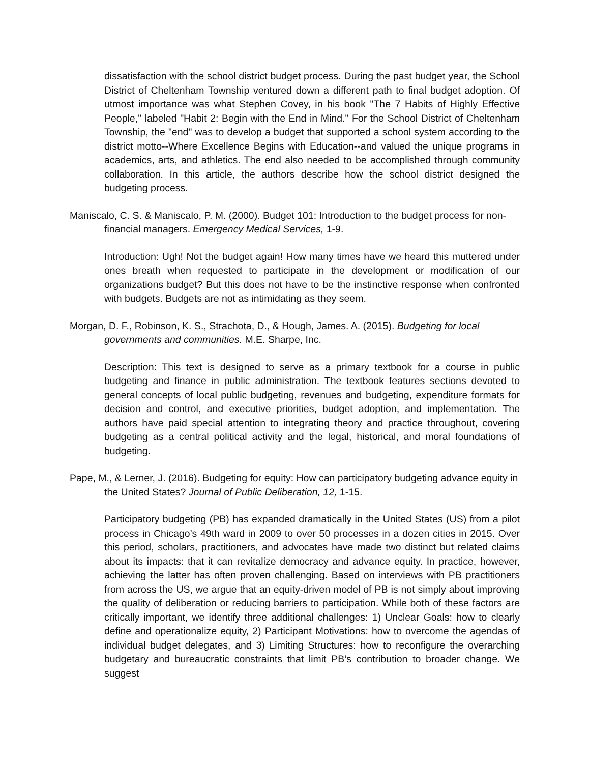dissatisfaction with the school district budget process. During the past budget year, the School District of Cheltenham Township ventured down a different path to final budget adoption. Of utmost importance was what Stephen Covey, in his book "The 7 Habits of Highly Effective People," labeled "Habit 2: Begin with the End in Mind." For the School District of Cheltenham Township, the "end" was to develop a budget that supported a school system according to the district motto--Where Excellence Begins with Education--and valued the unique programs in academics, arts, and athletics. The end also needed to be accomplished through community collaboration. In this article, the authors describe how the school district designed the budgeting process.
Maniscalo, C. S. & Maniscalo, P. M. (2000). Budget 101: Introduction to the budget process for non-financial managers. Emergency Medical Services, 1-9.
Introduction: Ugh! Not the budget again! How many times have we heard this muttered under ones breath when requested to participate in the development or modification of our organizations budget? But this does not have to be the instinctive response when confronted with budgets. Budgets are not as intimidating as they seem.
Morgan, D. F., Robinson, K. S., Strachota, D., & Hough, James. A. (2015). Budgeting for local governments and communities. M.E. Sharpe, Inc.
Description: This text is designed to serve as a primary textbook for a course in public budgeting and finance in public administration. The textbook features sections devoted to general concepts of local public budgeting, revenues and budgeting, expenditure formats for decision and control, and executive priorities, budget adoption, and implementation. The authors have paid special attention to integrating theory and practice throughout, covering budgeting as a central political activity and the legal, historical, and moral foundations of budgeting.
Pape, M., & Lerner, J. (2016). Budgeting for equity: How can participatory budgeting advance equity in the United States? Journal of Public Deliberation, 12, 1-15.
Participatory budgeting (PB) has expanded dramatically in the United States (US) from a pilot process in Chicago’s 49th ward in 2009 to over 50 processes in a dozen cities in 2015. Over this period, scholars, practitioners, and advocates have made two distinct but related claims about its impacts: that it can revitalize democracy and advance equity. In practice, however, achieving the latter has often proven challenging. Based on interviews with PB practitioners from across the US, we argue that an equity-driven model of PB is not simply about improving the quality of deliberation or reducing barriers to participation. While both of these factors are critically important, we identify three additional challenges: 1) Unclear Goals: how to clearly define and operationalize equity, 2) Participant Motivations: how to overcome the agendas of individual budget delegates, and 3) Limiting Structures: how to reconfigure the overarching budgetary and bureaucratic constraints that limit PB’s contribution to broader change. We suggest